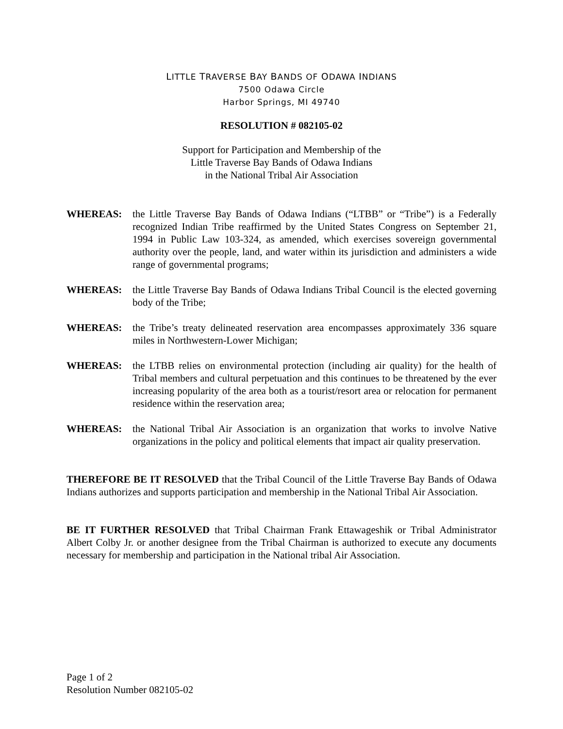LITTLE TRAVERSE BAY BANDS OF ODAWA INDIANS
7500 Odawa Circle
Harbor Springs, MI 49740
RESOLUTION # 082105-02
Support for Participation and Membership of the
Little Traverse Bay Bands of Odawa Indians
in the National Tribal Air Association
WHEREAS: the Little Traverse Bay Bands of Odawa Indians (“LTBB” or “Tribe”) is a Federally recognized Indian Tribe reaffirmed by the United States Congress on September 21, 1994 in Public Law 103-324, as amended, which exercises sovereign governmental authority over the people, land, and water within its jurisdiction and administers a wide range of governmental programs;
WHEREAS: the Little Traverse Bay Bands of Odawa Indians Tribal Council is the elected governing body of the Tribe;
WHEREAS: the Tribe’s treaty delineated reservation area encompasses approximately 336 square miles in Northwestern-Lower Michigan;
WHEREAS: the LTBB relies on environmental protection (including air quality) for the health of Tribal members and cultural perpetuation and this continues to be threatened by the ever increasing popularity of the area both as a tourist/resort area or relocation for permanent residence within the reservation area;
WHEREAS: the National Tribal Air Association is an organization that works to involve Native organizations in the policy and political elements that impact air quality preservation.
THEREFORE BE IT RESOLVED that the Tribal Council of the Little Traverse Bay Bands of Odawa Indians authorizes and supports participation and membership in the National Tribal Air Association.
BE IT FURTHER RESOLVED that Tribal Chairman Frank Ettawageshik or Tribal Administrator Albert Colby Jr. or another designee from the Tribal Chairman is authorized to execute any documents necessary for membership and participation in the National tribal Air Association.
Page 1 of 2
Resolution Number 082105-02